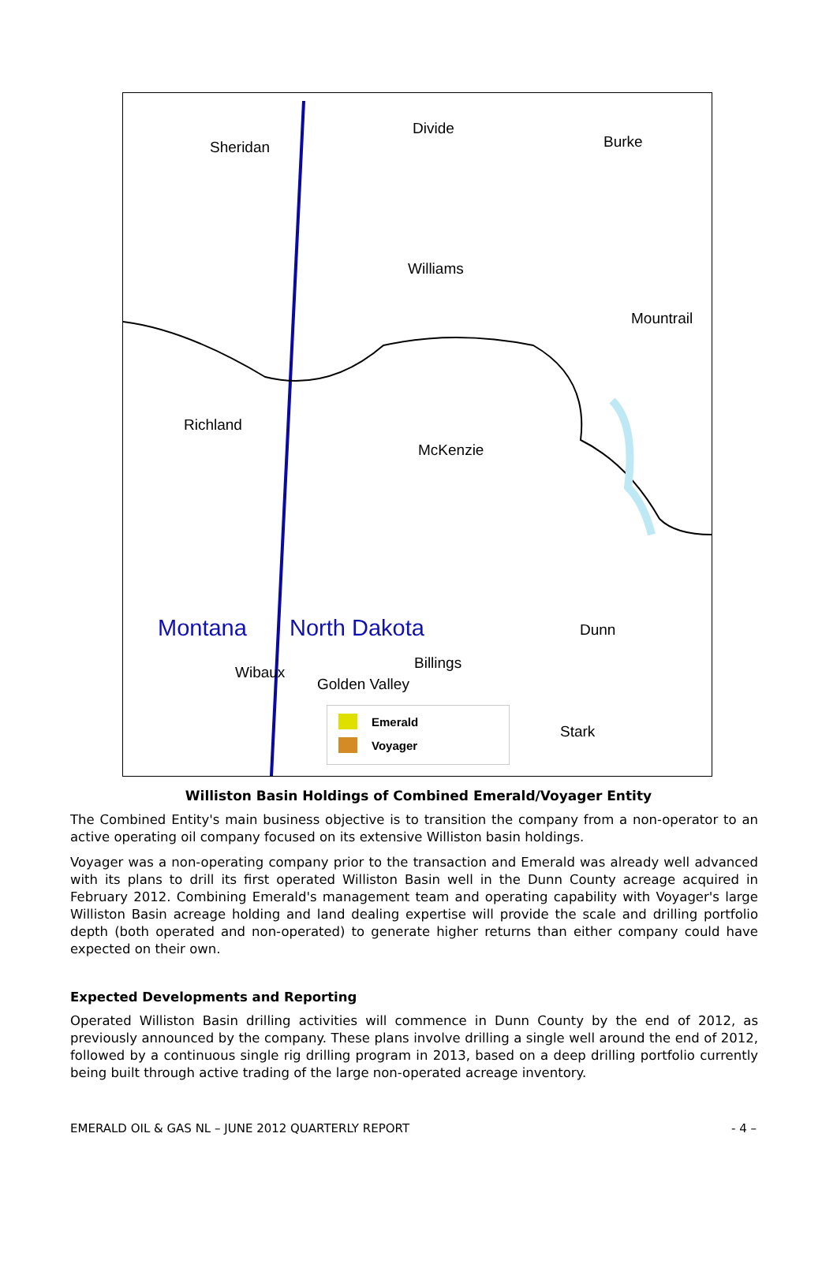Sheridan
Divide
Burke
Williams
Mountrail
Richland
McKenzie
Montana North Dakota Dunn
Billings
Wibaux
Golden Valley
Stark
Emerald
Voyager
Williston Basin Holdings of Combined Emerald/Voyager Entity
The Combined Entity's main business objective is to transition the company from a non-operator to an active operating oil company focused on its extensive Williston basin holdings.
Voyager was a non-operating company prior to the transaction and Emerald was already well advanced with its plans to drill its first operated Williston Basin well in the Dunn County acreage acquired in February 2012. Combining Emerald's management team and operating capability with Voyager's large Williston Basin acreage holding and land dealing expertise will provide the scale and drilling portfolio depth (both operated and non-operated) to generate higher returns than either company could have expected on their own.
Expected Developments and Reporting
Operated Williston Basin drilling activities will commence in Dunn County by the end of 2012, as previously announced by the company. These plans involve drilling a single well around the end of 2012, followed by a continuous single rig drilling program in 2013, based on a deep drilling portfolio currently being built through active trading of the large non-operated acreage inventory.
EMERALD OIL & GAS NL – JUNE 2012 QUARTERLY REPORT - 4 –